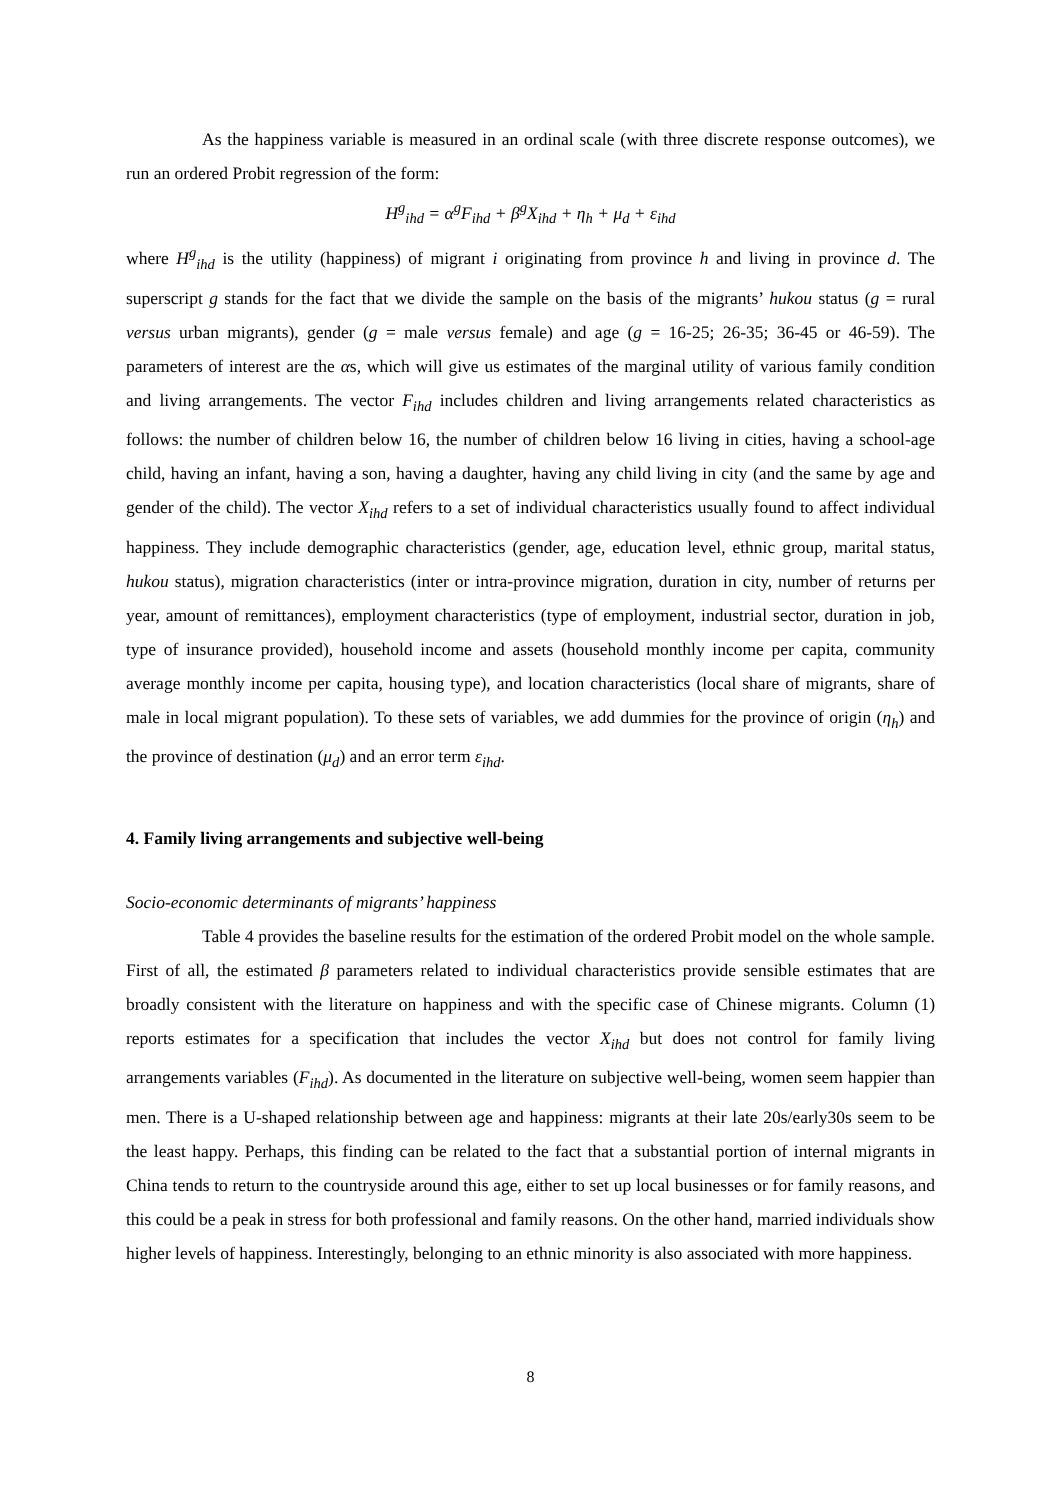As the happiness variable is measured in an ordinal scale (with three discrete response outcomes), we run an ordered Probit regression of the form:
H<sup>g</sup><sub>ihd</sub> = α<sup>g</sup>F<sub>ihd</sub> + β<sup>g</sup>X<sub>ihd</sub> + η<sub>h</sub> + μ<sub>d</sub> + ε<sub>ihd</sub>
where H<sup>g</sup><sub>ihd</sub> is the utility (happiness) of migrant i originating from province h and living in province d. The superscript g stands for the fact that we divide the sample on the basis of the migrants’ hukou status (g = rural versus urban migrants), gender (g = male versus female) and age (g = 16-25; 26-35; 36-45 or 46-59). The parameters of interest are the αs, which will give us estimates of the marginal utility of various family condition and living arrangements. The vector F<sub>ihd</sub> includes children and living arrangements related characteristics as follows: the number of children below 16, the number of children below 16 living in cities, having a school-age child, having an infant, having a son, having a daughter, having any child living in city (and the same by age and gender of the child). The vector X<sub>ihd</sub> refers to a set of individual characteristics usually found to affect individual happiness. They include demographic characteristics (gender, age, education level, ethnic group, marital status, hukou status), migration characteristics (inter or intra-province migration, duration in city, number of returns per year, amount of remittances), employment characteristics (type of employment, industrial sector, duration in job, type of insurance provided), household income and assets (household monthly income per capita, community average monthly income per capita, housing type), and location characteristics (local share of migrants, share of male in local migrant population). To these sets of variables, we add dummies for the province of origin (η<sub>h</sub>) and the province of destination (μ<sub>d</sub>) and an error term ε<sub>ihd</sub>.
4. Family living arrangements and subjective well-being
Socio-economic determinants of migrants’ happiness
Table 4 provides the baseline results for the estimation of the ordered Probit model on the whole sample. First of all, the estimated β parameters related to individual characteristics provide sensible estimates that are broadly consistent with the literature on happiness and with the specific case of Chinese migrants. Column (1) reports estimates for a specification that includes the vector X<sub>ihd</sub> but does not control for family living arrangements variables (F<sub>ihd</sub>). As documented in the literature on subjective well-being, women seem happier than men. There is a U-shaped relationship between age and happiness: migrants at their late 20s/early30s seem to be the least happy. Perhaps, this finding can be related to the fact that a substantial portion of internal migrants in China tends to return to the countryside around this age, either to set up local businesses or for family reasons, and this could be a peak in stress for both professional and family reasons. On the other hand, married individuals show higher levels of happiness. Interestingly, belonging to an ethnic minority is also associated with more happiness.
8